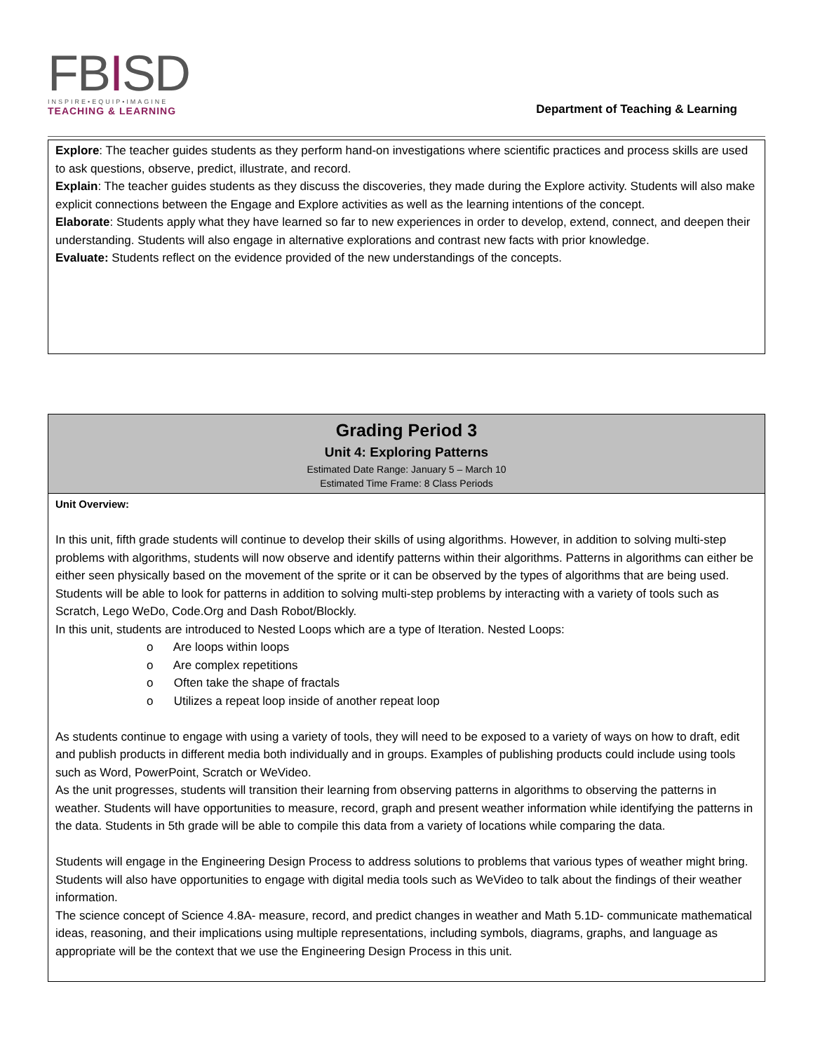FBISD
INSPIRE•EQUIP•IMAGINE
TEACHING & LEARNING
Department of Teaching & Learning
| Explore : The teacher guides students as they perform hand-on investigations where scientific practices and process skills are used to ask questions, observe, predict, illustrate, and record. Explain : The teacher guides students as they discuss the discoveries, they made during the Explore activity. Students will also make explicit connections between the Engage and Explore activities as well as the learning intentions of the concept. Elaborate : Students apply what they have learned so far to new experiences in order to develop, extend, connect, and deepen their understanding. Students will also engage in alternative explorations and contrast new facts with prior knowledge. Evaluate: Students reflect on the evidence provided of the new understandings of the concepts. |
| Grading Period 3 Unit 4: Exploring Patterns Estimated Date Range: January 5 – March 10 Estimated Time Frame: 8 Class Periods |
| --- |
| Unit Overview: In this unit, fifth grade students will continue to develop their skills of using algorithms. However, in addition to solving multi-step problems with algorithms, students will now observe and identify patterns within their algorithms. Patterns in algorithms can either be either seen physically based on the movement of the sprite or it can be observed by the types of algorithms that are being used. Students will be able to look for patterns in addition to solving multi-step problems by interacting with a variety of tools such as Scratch, Lego WeDo, Code.Org and Dash Robot/Blockly. In this unit, students are introduced to Nested Loops which are a type of Iteration. Nested Loops: o Are loops within loops o Are complex repetitions o Often take the shape of fractals o Utilizes a repeat loop inside of another repeat loop As students continue to engage with using a variety of tools, they will need to be exposed to a variety of ways on how to draft, edit and publish products in different media both individually and in groups. Examples of publishing products could include using tools such as Word, PowerPoint, Scratch or WeVideo. As the unit progresses, students will transition their learning from observing patterns in algorithms to observing the patterns in weather. Students will have opportunities to measure, record, graph and present weather information while identifying the patterns in the data. Students in 5th grade will be able to compile this data from a variety of locations while comparing the data. Students will engage in the Engineering Design Process to address solutions to problems that various types of weather might bring. Students will also have opportunities to engage with digital media tools such as WeVideo to talk about the findings of their weather information. The science concept of Science 4.8A- measure, record, and predict changes in weather and Math 5.1D- communicate mathematical ideas, reasoning, and their implications using multiple representations, including symbols, diagrams, graphs, and language as appropriate will be the context that we use the Engineering Design Process in this unit. |